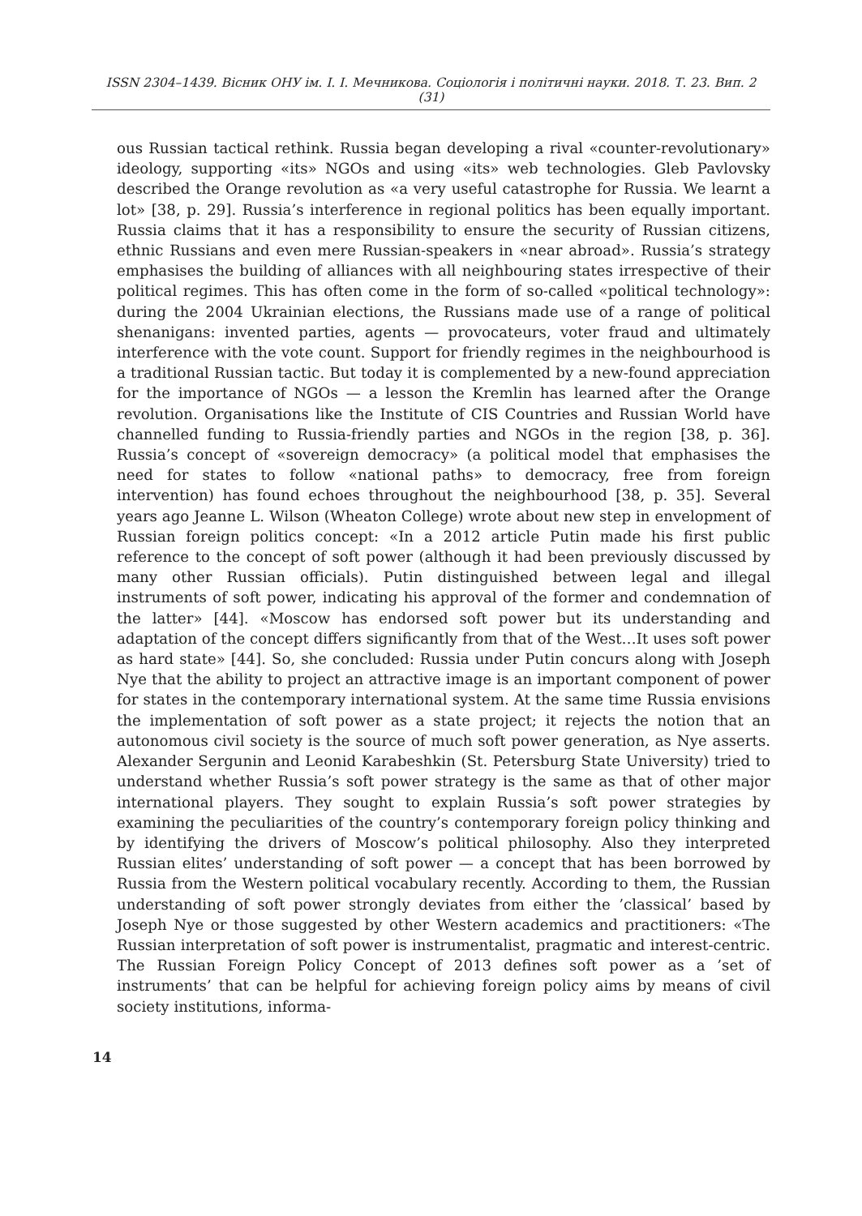ISSN 2304–1439. Вісник ОНУ ім. І. І. Мечникова. Соціологія і політичні науки. 2018. Т. 23. Вип. 2 (31)
ous Russian tactical rethink. Russia began developing a rival «counter-revolutionary» ideology, supporting «its» NGOs and using «its» web technologies. Gleb Pavlovsky described the Orange revolution as «a very useful catastrophe for Russia. We learnt a lot» [38, p. 29]. Russia’s interference in regional politics has been equally important. Russia claims that it has a responsibility to ensure the security of Russian citizens, ethnic Russians and even mere Russian-speakers in «near abroad». Russia’s strategy emphasises the building of alliances with all neighbouring states irrespective of their political regimes. This has often come in the form of so-called «political technology»: during the 2004 Ukrainian elections, the Russians made use of a range of political shenanigans: invented parties, agents — provocateurs, voter fraud and ultimately interference with the vote count. Support for friendly regimes in the neighbourhood is a traditional Russian tactic. But today it is complemented by a new-found appreciation for the importance of NGOs — a lesson the Kremlin has learned after the Orange revolution. Organisations like the Institute of CIS Countries and Russian World have channelled funding to Russia-friendly parties and NGOs in the region [38, p. 36]. Russia’s concept of «sovereign democracy» (a political model that emphasises the need for states to follow «national paths» to democracy, free from foreign intervention) has found echoes throughout the neighbourhood [38, p. 35]. Several years ago Jeanne L. Wilson (Wheaton College) wrote about new step in envelopment of Russian foreign politics concept: «In a 2012 article Putin made his first public reference to the concept of soft power (although it had been previously discussed by many other Russian officials). Putin distinguished between legal and illegal instruments of soft power, indicating his approval of the former and condemnation of the latter» [44]. «Moscow has endorsed soft power but its understanding and adaptation of the concept differs significantly from that of the West…It uses soft power as hard state» [44]. So, she concluded: Russia under Putin concurs along with Joseph Nye that the ability to project an attractive image is an important component of power for states in the contemporary international system. At the same time Russia envisions the implementation of soft power as a state project; it rejects the notion that an autonomous civil society is the source of much soft power generation, as Nye asserts. Alexander Sergunin and Leonid Karabeshkin (St. Petersburg State University) tried to understand whether Russia’s soft power strategy is the same as that of other major international players. They sought to explain Russia’s soft power strategies by examining the peculiarities of the country’s contemporary foreign policy thinking and by identifying the drivers of Moscow’s political philosophy. Also they interpreted Russian elites’ understanding of soft power — a concept that has been borrowed by Russia from the Western political vocabulary recently. According to them, the Russian understanding of soft power strongly deviates from either the ’classical’ based by Joseph Nye or those suggested by other Western academics and practitioners: «The Russian interpretation of soft power is instrumentalist, pragmatic and interest-centric. The Russian Foreign Policy Concept of 2013 defines soft power as a ’set of instruments’ that can be helpful for achieving foreign policy aims by means of civil society institutions, informa-
14